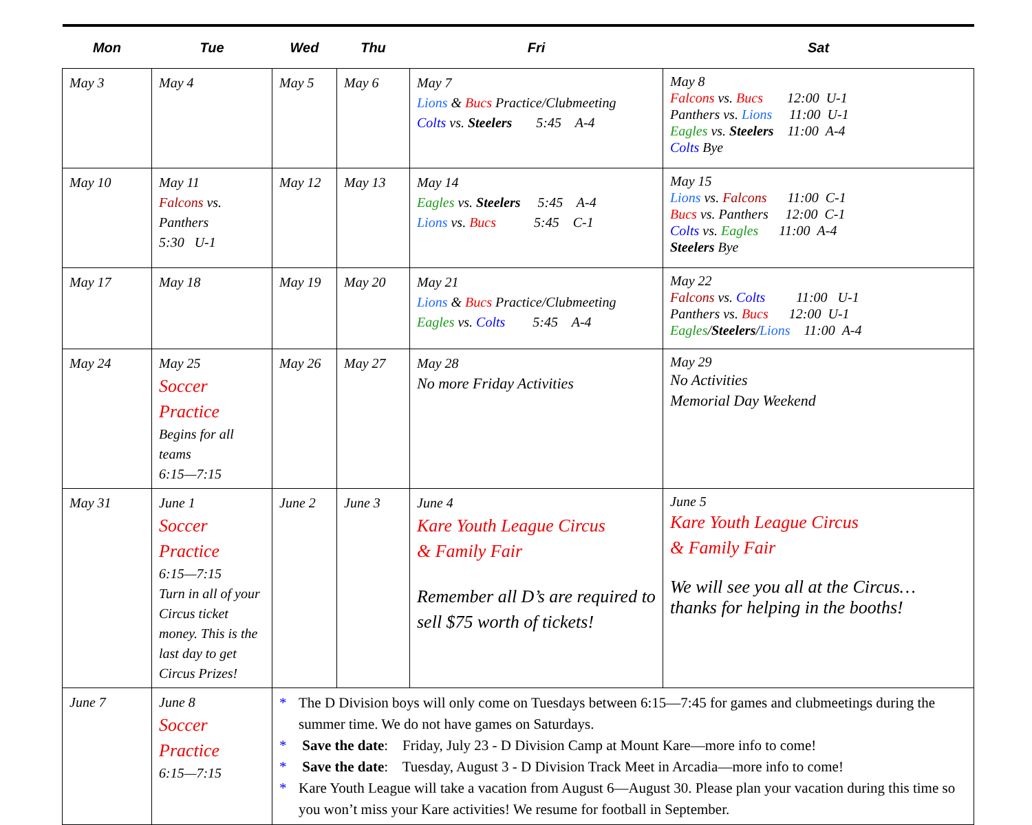| Mon | Tue | Wed | Thu | Fri | Sat |
| --- | --- | --- | --- | --- | --- |
| May 3 | May 4 | May 5 | May 6 | May 7 Lions & Bucs Practice/Clubmeeting Colts vs. Steelers 5:45 A-4 | May 8 Falcons vs. Bucs 12:00 U-1 Panthers vs. Lions 11:00 U-1 Eagles vs. Steelers 11:00 A-4 Colts Bye |
| May 10 | May 11 Falcons vs. Panthers 5:30 U-1 | May 12 | May 13 | May 14 Eagles vs. Steelers 5:45 A-4 Lions vs. Bucs 5:45 C-1 | May 15 Lions vs. Falcons 11:00 C-1 Bucs vs. Panthers 12:00 C-1 Colts vs. Eagles 11:00 A-4 Steelers Bye |
| May 17 | May 18 | May 19 | May 20 | May 21 Lions & Bucs Practice/Clubmeeting Eagles vs. Colts 5:45 A-4 | May 22 Falcons vs. Colts 11:00 U-1 Panthers vs. Bucs 12:00 U-1 Eagles / Steelers / Lions 11:00 A-4 |
| May 24 | May 25 Soccer Practice Begins for all teams 6:15—7:15 | May 26 | May 27 | May 28 No more Friday Activities | May 29 No Activities Memorial Day Weekend |
| May 31 | June 1 Soccer Practice 6:15—7:15 Turn in all of your Circus ticket money. This is the last day to get Circus Prizes! | June 2 | June 3 | June 4 Kare Youth League Circus & Family Fair Remember all D’s are required to sell $75 worth of tickets! | June 5 Kare Youth League Circus & Family Fair We will see you all at the Circus… thanks for helping in the booths! |
| June 7 | June 8 Soccer Practice 6:15—7:15 | * The D Division boys will only come on Tuesdays between 6:15—7:45 for games and clubmeetings during the summer time. We do not have games on Saturdays. * Save the date : Friday, July 23 - D Division Camp at Mount Kare—more info to come! * Save the date : Tuesday, August 3 - D Division Track Meet in Arcadia—more info to come! * Kare Youth League will take a vacation from August 6—August 30. Please plan your vacation during this time so you won’t miss your Kare activities! We resume for football in September. | | | |